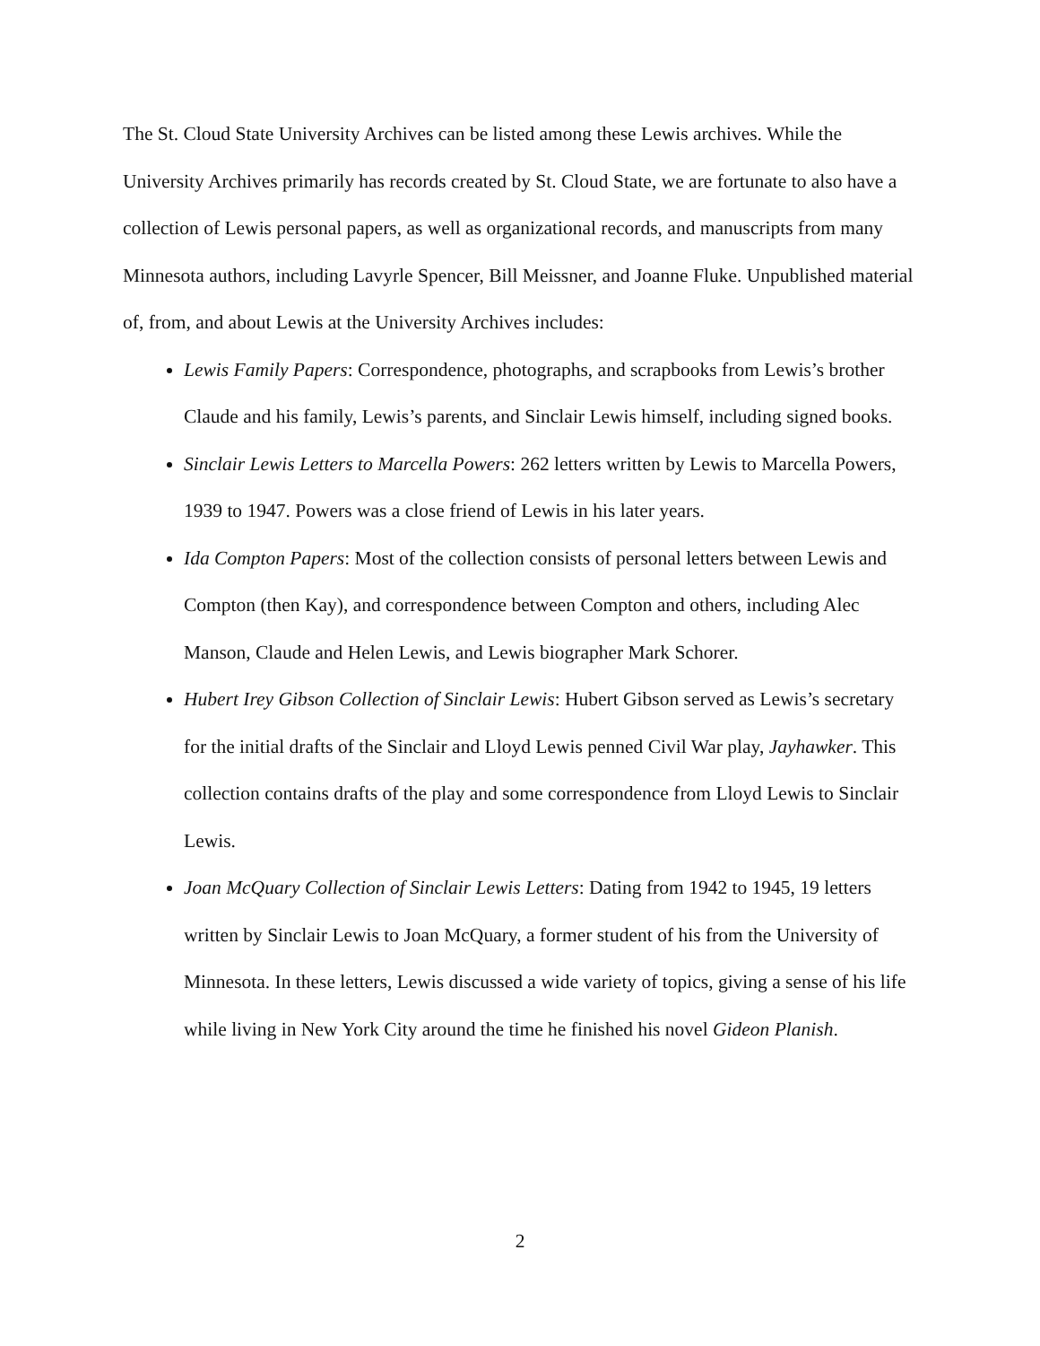The St. Cloud State University Archives can be listed among these Lewis archives. While the University Archives primarily has records created by St. Cloud State, we are fortunate to also have a collection of Lewis personal papers, as well as organizational records, and manuscripts from many Minnesota authors, including Lavyrle Spencer, Bill Meissner, and Joanne Fluke. Unpublished material of, from, and about Lewis at the University Archives includes:
Lewis Family Papers: Correspondence, photographs, and scrapbooks from Lewis’s brother Claude and his family, Lewis’s parents, and Sinclair Lewis himself, including signed books.
Sinclair Lewis Letters to Marcella Powers: 262 letters written by Lewis to Marcella Powers, 1939 to 1947. Powers was a close friend of Lewis in his later years.
Ida Compton Papers: Most of the collection consists of personal letters between Lewis and Compton (then Kay), and correspondence between Compton and others, including Alec Manson, Claude and Helen Lewis, and Lewis biographer Mark Schorer.
Hubert Irey Gibson Collection of Sinclair Lewis: Hubert Gibson served as Lewis’s secretary for the initial drafts of the Sinclair and Lloyd Lewis penned Civil War play, Jayhawker. This collection contains drafts of the play and some correspondence from Lloyd Lewis to Sinclair Lewis.
Joan McQuary Collection of Sinclair Lewis Letters: Dating from 1942 to 1945, 19 letters written by Sinclair Lewis to Joan McQuary, a former student of his from the University of Minnesota. In these letters, Lewis discussed a wide variety of topics, giving a sense of his life while living in New York City around the time he finished his novel Gideon Planish.
2